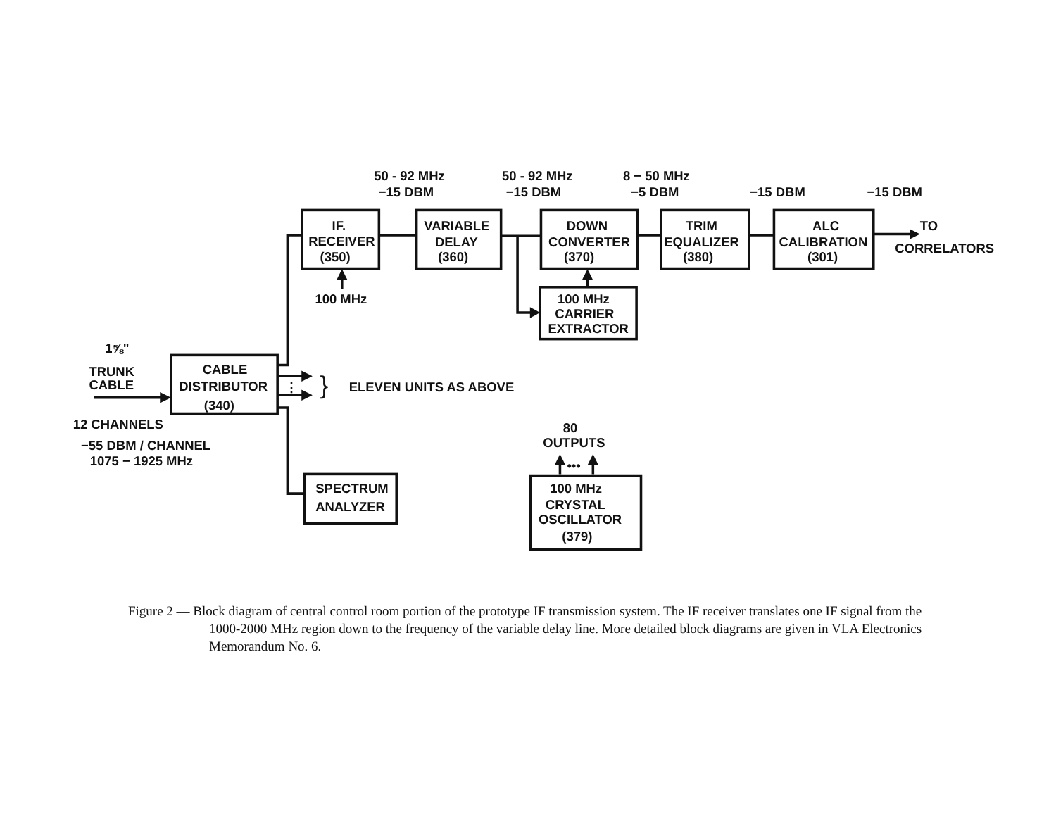50 - 92 MHz
−15 DBM
50 - 92 MHz
−15 DBM
8 − 50 MHz
−5 DBM
−15 DBM
−15 DBM
IF.
RECEIVER
(350)
VARIABLE
DELAY
(360)
DOWN
CONVERTER
(370)
TRIM
EQUALIZER
(380)
ALC
CALIBRATION
(301)
TO
CORRELATORS
100 MHz
100 MHz
CARRIER
EXTRACTOR
1⅝"
TRUNK
CABLE
CABLE
DISTRIBUTOR
(340)
⋮
}
ELEVEN UNITS AS ABOVE
12 CHANNELS
−55 DBM / CHANNEL
1075 − 1925 MHz
80
OUTPUTS
•••
SPECTRUM
ANALYZER
100 MHz
CRYSTAL
OSCILLATOR
(379)
Figure 2 — Block diagram of central control room portion of the prototype IF transmission system. The IF receiver translates one IF signal from the 1000-2000 MHz region down to the frequency of the variable delay line. More detailed block diagrams are given in VLA Electronics Memorandum No. 6.